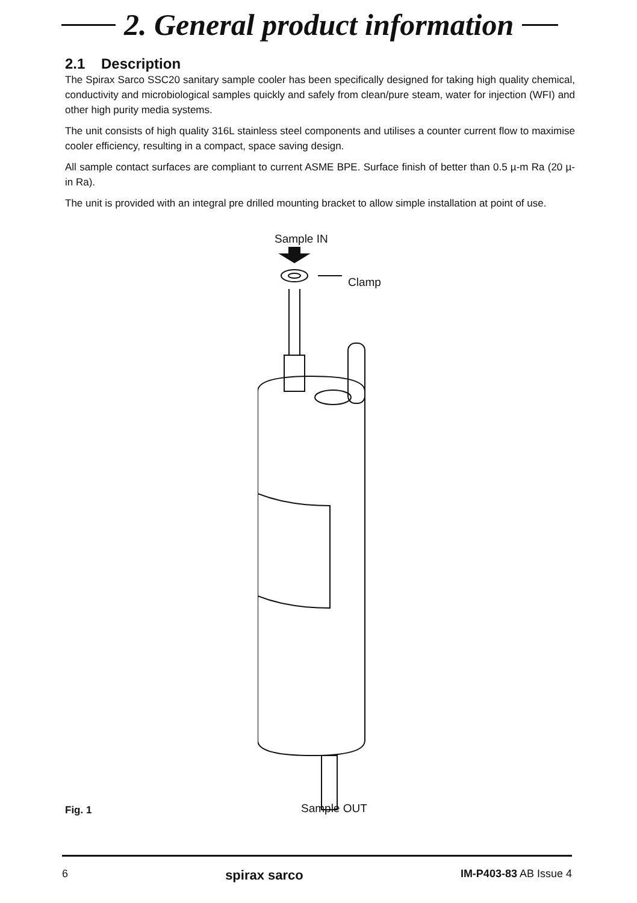2. General product information
2.1 Description
The Spirax Sarco SSC20 sanitary sample cooler has been specifically designed for taking high quality chemical, conductivity and microbiological samples quickly and safely from clean/pure steam, water for injection (WFI) and other high purity media systems.
The unit consists of high quality 316L stainless steel components and utilises a counter current flow to maximise cooler efficiency, resulting in a compact, space saving design.
All sample contact surfaces are compliant to current ASME BPE. Surface finish of better than 0.5 µ-m Ra (20 µ-in Ra).
The unit is provided with an integral pre drilled mounting bracket to allow simple installation at point of use.
Sample IN
Clamp
Sample OUT
Fig. 1
6 spirax sarco IM-P403-83 AB Issue 4